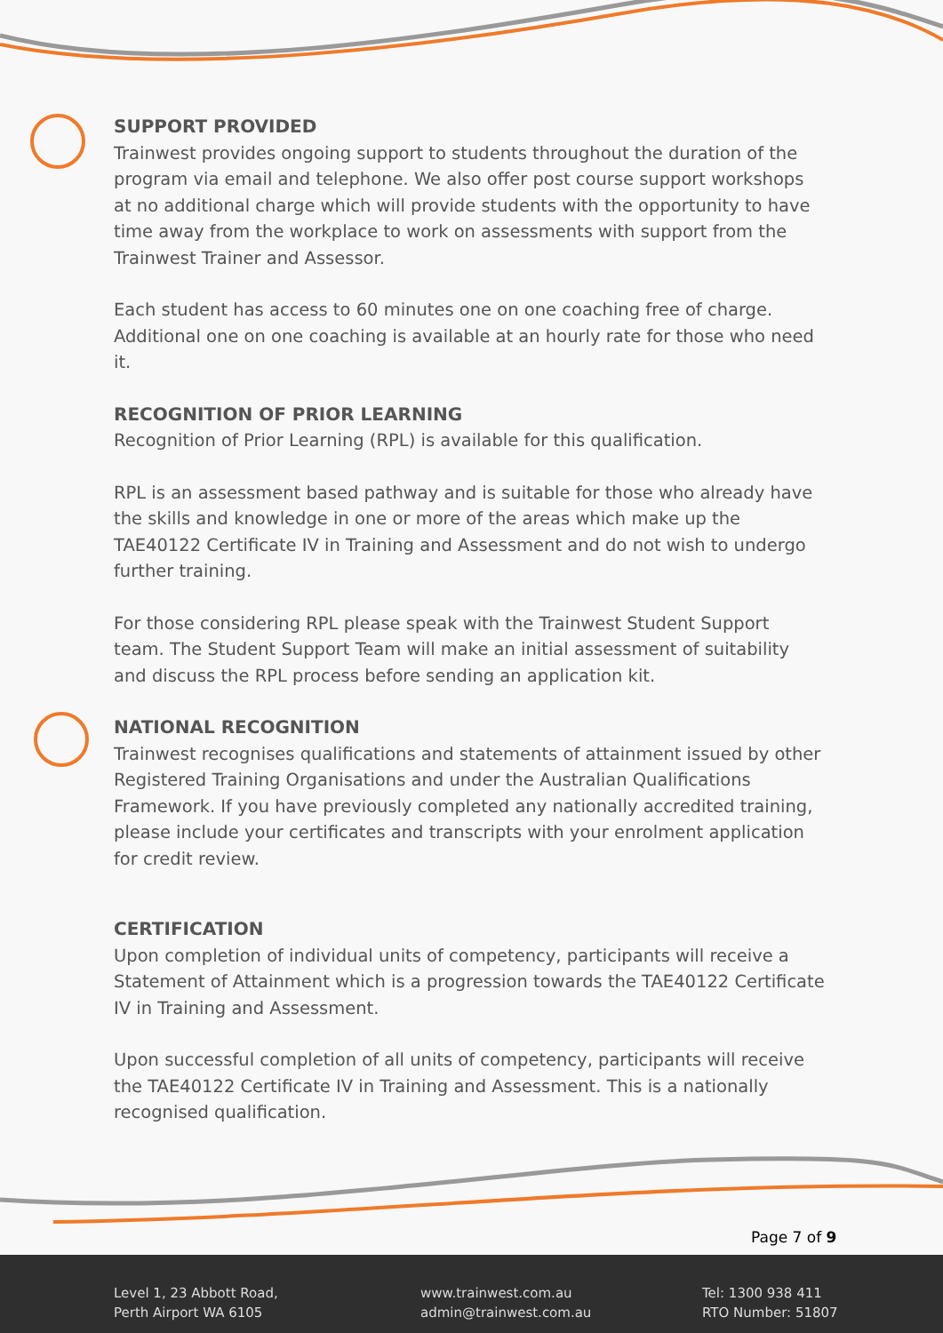SUPPORT PROVIDED
Trainwest provides ongoing support to students throughout the duration of the program via email and telephone. We also offer post course support workshops at no additional charge which will provide students with the opportunity to have time away from the workplace to work on assessments with support from the Trainwest Trainer and Assessor.
Each student has access to 60 minutes one on one coaching free of charge. Additional one on one coaching is available at an hourly rate for those who need it.
RECOGNITION OF PRIOR LEARNING
Recognition of Prior Learning (RPL) is available for this qualification.
RPL is an assessment based pathway and is suitable for those who already have the skills and knowledge in one or more of the areas which make up the TAE40122 Certificate IV in Training and Assessment and do not wish to undergo further training.
For those considering RPL please speak with the Trainwest Student Support team. The Student Support Team will make an initial assessment of suitability and discuss the RPL process before sending an application kit.
NATIONAL RECOGNITION
Trainwest recognises qualifications and statements of attainment issued by other Registered Training Organisations and under the Australian Qualifications Framework. If you have previously completed any nationally accredited training, please include your certificates and transcripts with your enrolment application for credit review.
CERTIFICATION
Upon completion of individual units of competency, participants will receive a Statement of Attainment which is a progression towards the TAE40122 Certificate IV in Training and Assessment.
Upon successful completion of all units of competency, participants will receive the TAE40122 Certificate IV in Training and Assessment. This is a nationally recognised qualification.
Page 7 of 9
Level 1, 23 Abbott Road,
Perth Airport WA 6105
www.trainwest.com.au
admin@trainwest.com.au
Tel: 1300 938 411
RTO Number: 51807